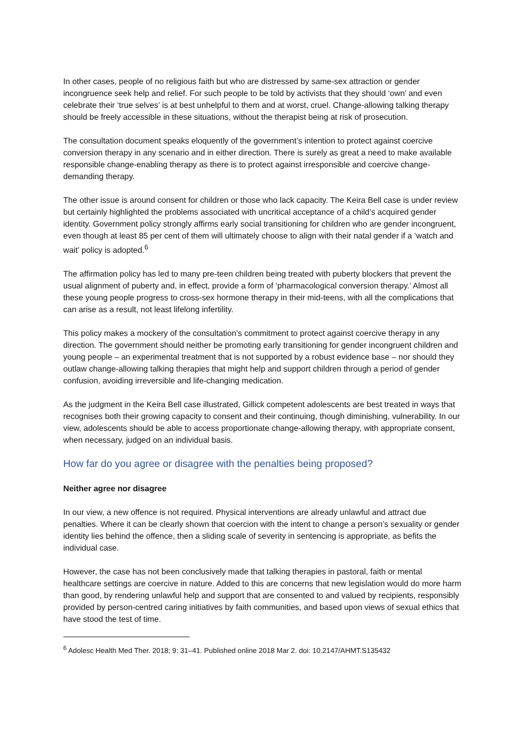In other cases, people of no religious faith but who are distressed by same-sex attraction or gender incongruence seek help and relief. For such people to be told by activists that they should ‘own’ and even celebrate their ‘true selves’ is at best unhelpful to them and at worst, cruel. Change-allowing talking therapy should be freely accessible in these situations, without the therapist being at risk of prosecution.
The consultation document speaks eloquently of the government’s intention to protect against coercive conversion therapy in any scenario and in either direction. There is surely as great a need to make available responsible change-enabling therapy as there is to protect against irresponsible and coercive change-demanding therapy.
The other issue is around consent for children or those who lack capacity. The Keira Bell case is under review but certainly highlighted the problems associated with uncritical acceptance of a child’s acquired gender identity. Government policy strongly affirms early social transitioning for children who are gender incongruent, even though at least 85 per cent of them will ultimately choose to align with their natal gender if a ‘watch and wait’ policy is adopted.<sup>6</sup>
The affirmation policy has led to many pre-teen children being treated with puberty blockers that prevent the usual alignment of puberty and, in effect, provide a form of ‘pharmacological conversion therapy.’ Almost all these young people progress to cross-sex hormone therapy in their mid-teens, with all the complications that can arise as a result, not least lifelong infertility.
This policy makes a mockery of the consultation’s commitment to protect against coercive therapy in any direction. The government should neither be promoting early transitioning for gender incongruent children and young people – an experimental treatment that is not supported by a robust evidence base – nor should they outlaw change-allowing talking therapies that might help and support children through a period of gender confusion, avoiding irreversible and life-changing medication.
As the judgment in the Keira Bell case illustrated, Gillick competent adolescents are best treated in ways that recognises both their growing capacity to consent and their continuing, though diminishing, vulnerability. In our view, adolescents should be able to access proportionate change-allowing therapy, with appropriate consent, when necessary, judged on an individual basis.
How far do you agree or disagree with the penalties being proposed?
Neither agree nor disagree
In our view, a new offence is not required. Physical interventions are already unlawful and attract due penalties. Where it can be clearly shown that coercion with the intent to change a person’s sexuality or gender identity lies behind the offence, then a sliding scale of severity in sentencing is appropriate, as befits the individual case.
However, the case has not been conclusively made that talking therapies in pastoral, faith or mental healthcare settings are coercive in nature. Added to this are concerns that new legislation would do more harm than good, by rendering unlawful help and support that are consented to and valued by recipients, responsibly provided by person-centred caring initiatives by faith communities, and based upon views of sexual ethics that have stood the test of time.
<sup>6</sup> Adolesc Health Med Ther. 2018; 9: 31–41. Published online 2018 Mar 2. doi: 10.2147/AHMT.S135432